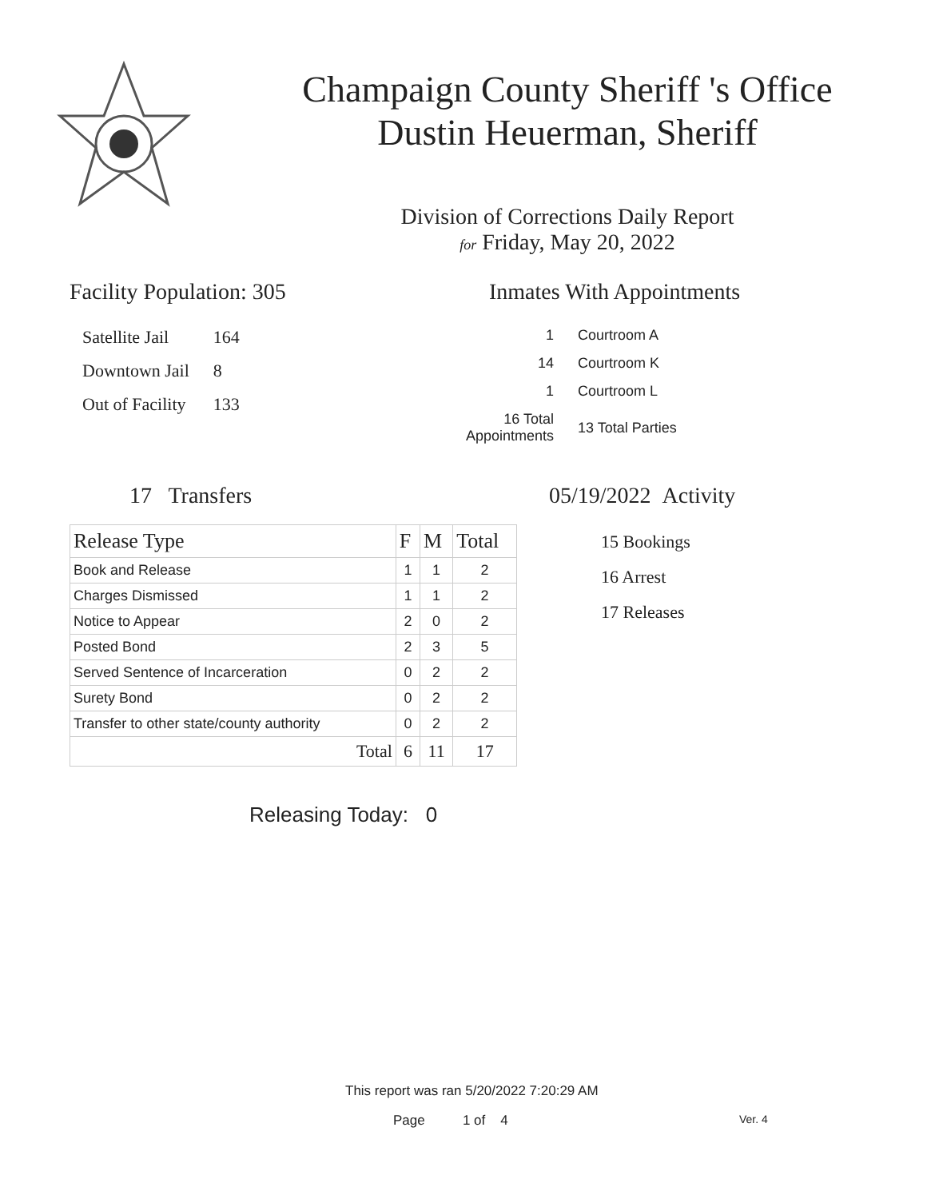Champaign County Sheriff 's Office
Dustin Heuerman, Sheriff
Division of Corrections Daily Report
for Friday, May 20, 2022
Facility Population: 305
| Satellite Jail | 164 |
| Downtown Jail | 8 |
| Out of Facility | 133 |
Inmates With Appointments
| 1 | Courtroom A |
| 14 | Courtroom K |
| 1 | Courtroom L |
| 16 Total Appointments | 13 Total Parties |
17 Transfers
| Release Type | F | M | Total |
| --- | --- | --- | --- |
| Book and Release | 1 | 1 | 2 |
| Charges Dismissed | 1 | 1 | 2 |
| Notice to Appear | 2 | 0 | 2 |
| Posted Bond | 2 | 3 | 5 |
| Served Sentence of Incarceration | 0 | 2 | 2 |
| Surety Bond | 0 | 2 | 2 |
| Transfer to other state/county authority | 0 | 2 | 2 |
| Total | 6 | 11 | 17 |
Releasing Today: 0
05/19/2022 Activity
15 Bookings
16 Arrest
17 Releases
This report was ran 5/20/2022 7:20:29 AM
Page 1 of 4 Ver. 4